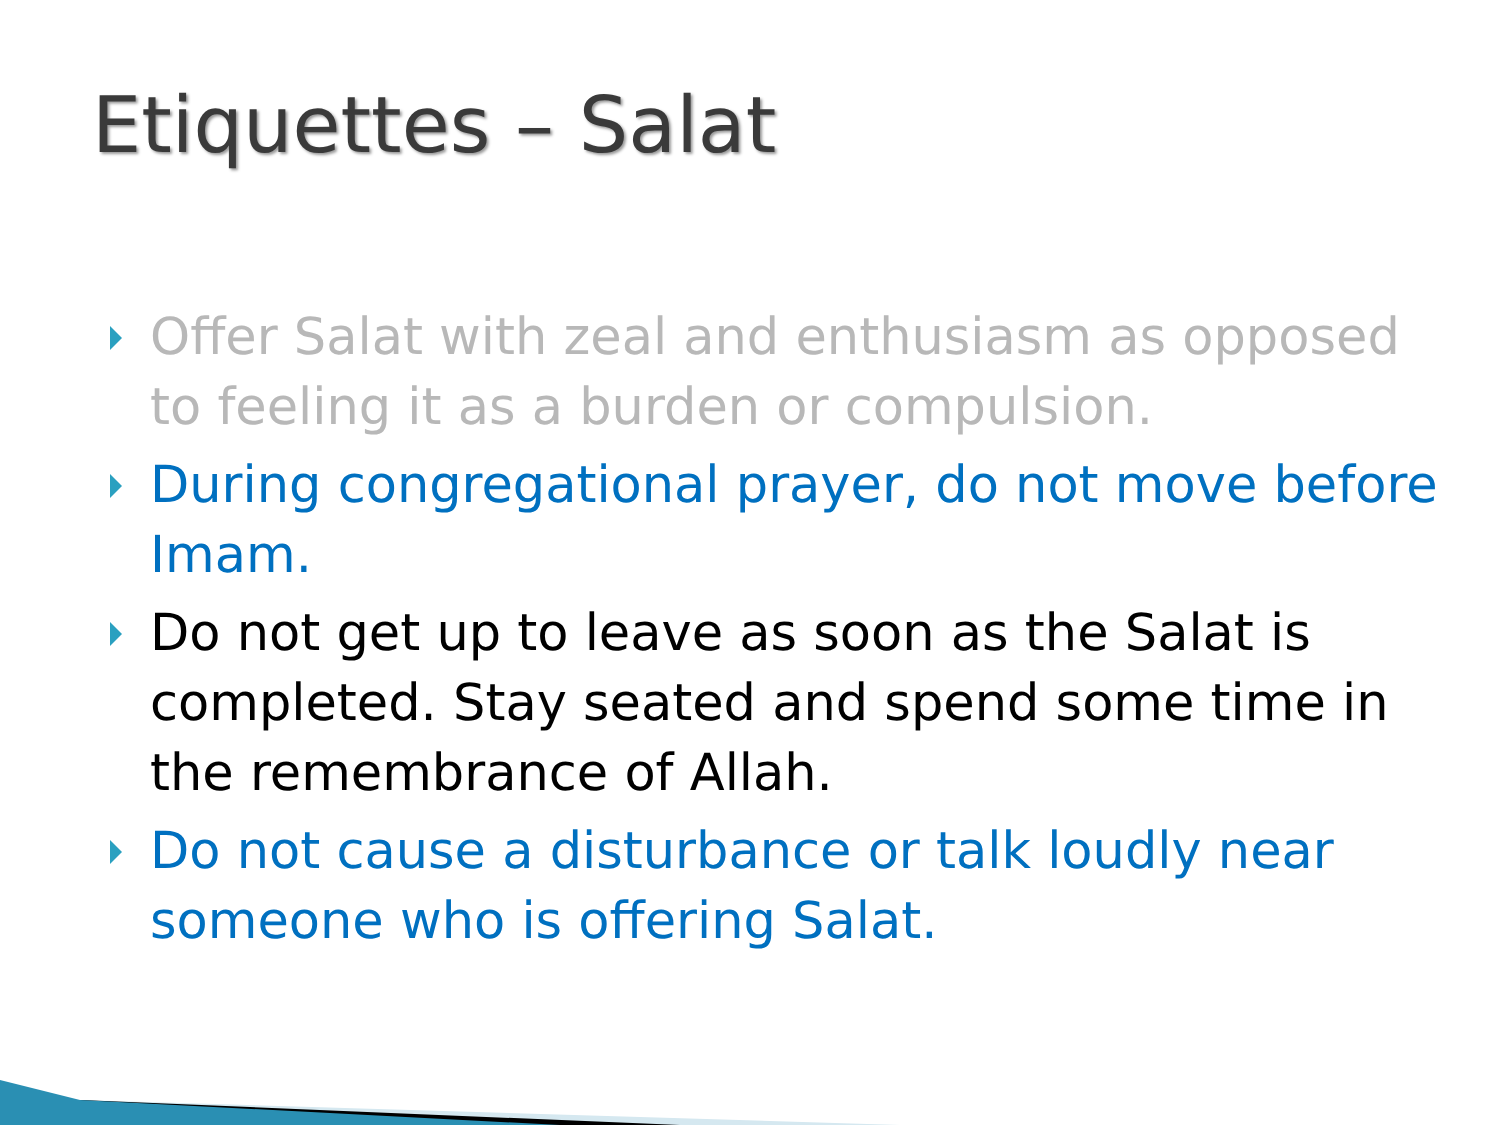Etiquettes – Salat
Offer Salat with zeal and enthusiasm as opposed to feeling it as a burden or compulsion.
During congregational prayer, do not move before Imam.
Do not get up to leave as soon as the Salat is completed. Stay seated and spend some time in the remembrance of Allah.
Do not cause a disturbance or talk loudly near someone who is offering Salat.